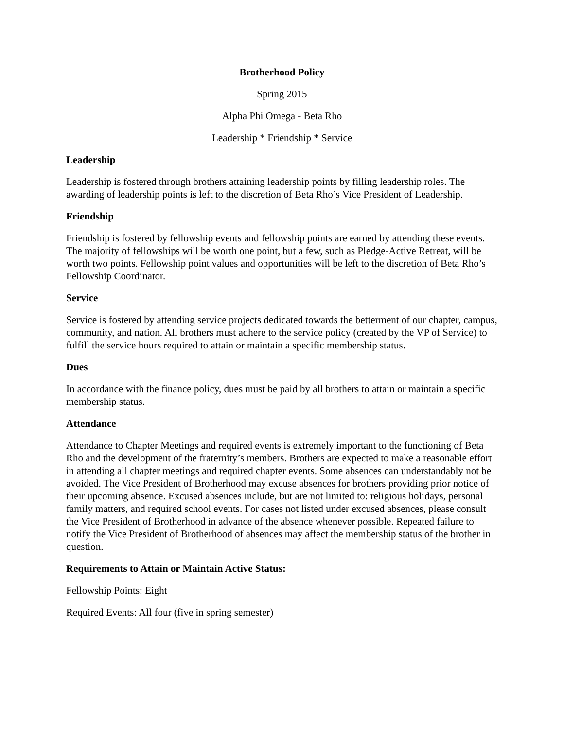Brotherhood Policy
Spring 2015
Alpha Phi Omega - Beta Rho
Leadership * Friendship * Service
Leadership
Leadership is fostered through brothers attaining leadership points by filling leadership roles. The awarding of leadership points is left to the discretion of Beta Rho’s Vice President of Leadership.
Friendship
Friendship is fostered by fellowship events and fellowship points are earned by attending these events. The majority of fellowships will be worth one point, but a few, such as Pledge-Active Retreat, will be worth two points. Fellowship point values and opportunities will be left to the discretion of Beta Rho’s Fellowship Coordinator.
Service
Service is fostered by attending service projects dedicated towards the betterment of our chapter, campus, community, and nation. All brothers must adhere to the service policy (created by the VP of Service) to fulfill the service hours required to attain or maintain a specific membership status.
Dues
In accordance with the finance policy, dues must be paid by all brothers to attain or maintain a specific membership status.
Attendance
Attendance to Chapter Meetings and required events is extremely important to the functioning of Beta Rho and the development of the fraternity’s members. Brothers are expected to make a reasonable effort in attending all chapter meetings and required chapter events. Some absences can understandably not be avoided. The Vice President of Brotherhood may excuse absences for brothers providing prior notice of their upcoming absence. Excused absences include, but are not limited to: religious holidays, personal family matters, and required school events. For cases not listed under excused absences, please consult the Vice President of Brotherhood in advance of the absence whenever possible. Repeated failure to notify the Vice President of Brotherhood of absences may affect the membership status of the brother in question.
Requirements to Attain or Maintain Active Status:
Fellowship Points: Eight
Required Events: All four (five in spring semester)